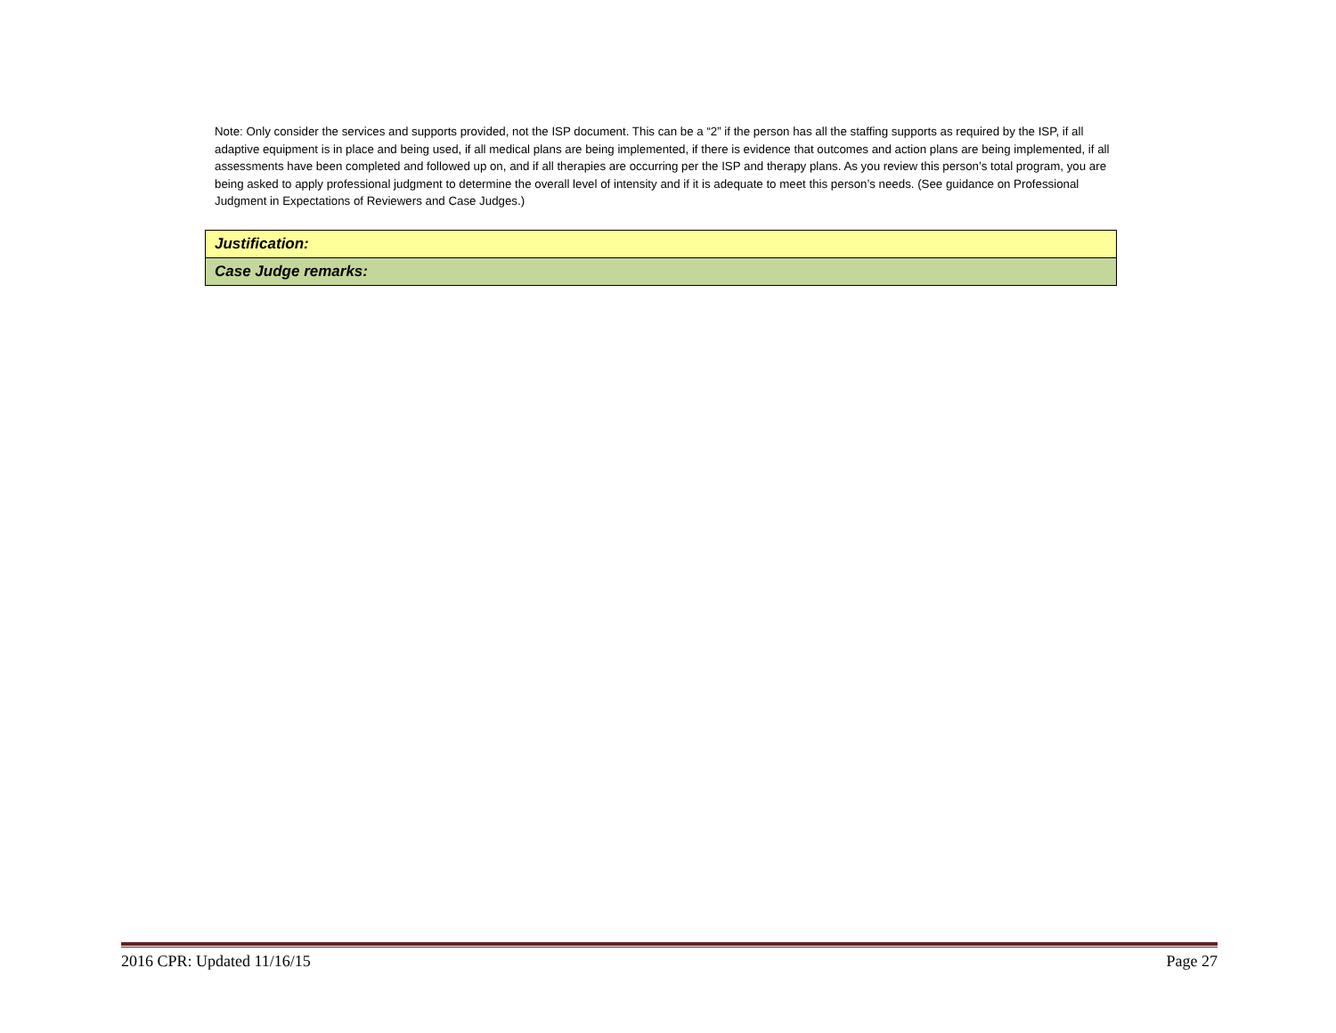Note: Only consider the services and supports provided, not the ISP document. This can be a “2” if the person has all the staffing supports as required by the ISP, if all adaptive equipment is in place and being used, if all medical plans are being implemented, if there is evidence that outcomes and action plans are being implemented, if all assessments have been completed and followed up on, and if all therapies are occurring per the ISP and therapy plans. As you review this person’s total program, you are being asked to apply professional judgment to determine the overall level of intensity and if it is adequate to meet this person’s needs. (See guidance on Professional Judgment in Expectations of Reviewers and Case Judges.)
| Justification: |
| Case Judge remarks: |
2016 CPR: Updated 11/16/15 Page 27